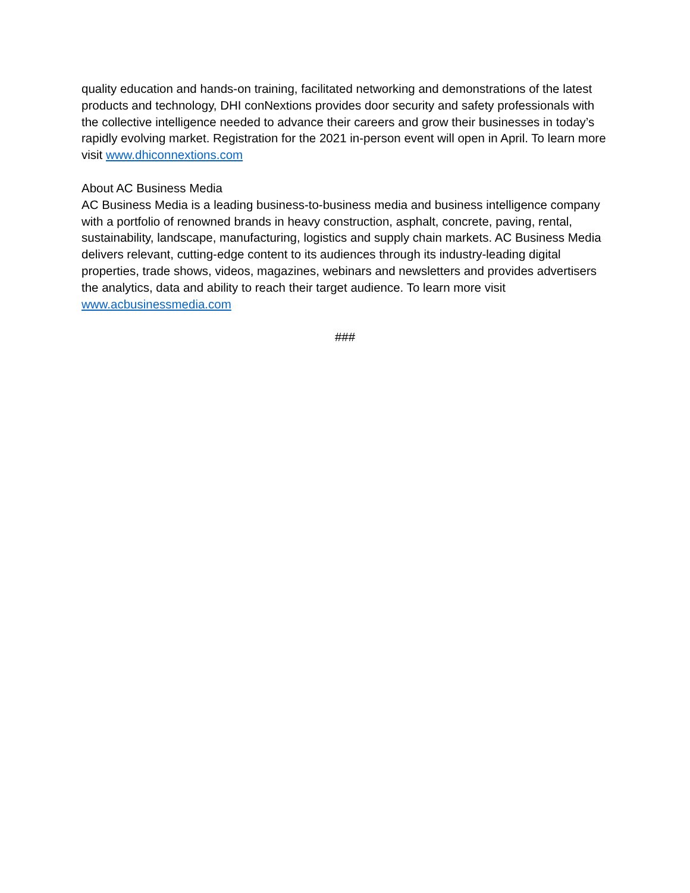quality education and hands-on training, facilitated networking and demonstrations of the latest products and technology, DHI conNextions provides door security and safety professionals with the collective intelligence needed to advance their careers and grow their businesses in today’s rapidly evolving market. Registration for the 2021 in-person event will open in April. To learn more visit www.dhiconnextions.com
About AC Business Media
AC Business Media is a leading business-to-business media and business intelligence company with a portfolio of renowned brands in heavy construction, asphalt, concrete, paving, rental, sustainability, landscape, manufacturing, logistics and supply chain markets. AC Business Media delivers relevant, cutting-edge content to its audiences through its industry-leading digital properties, trade shows, videos, magazines, webinars and newsletters and provides advertisers the analytics, data and ability to reach their target audience. To learn more visit www.acbusinessmedia.com
###